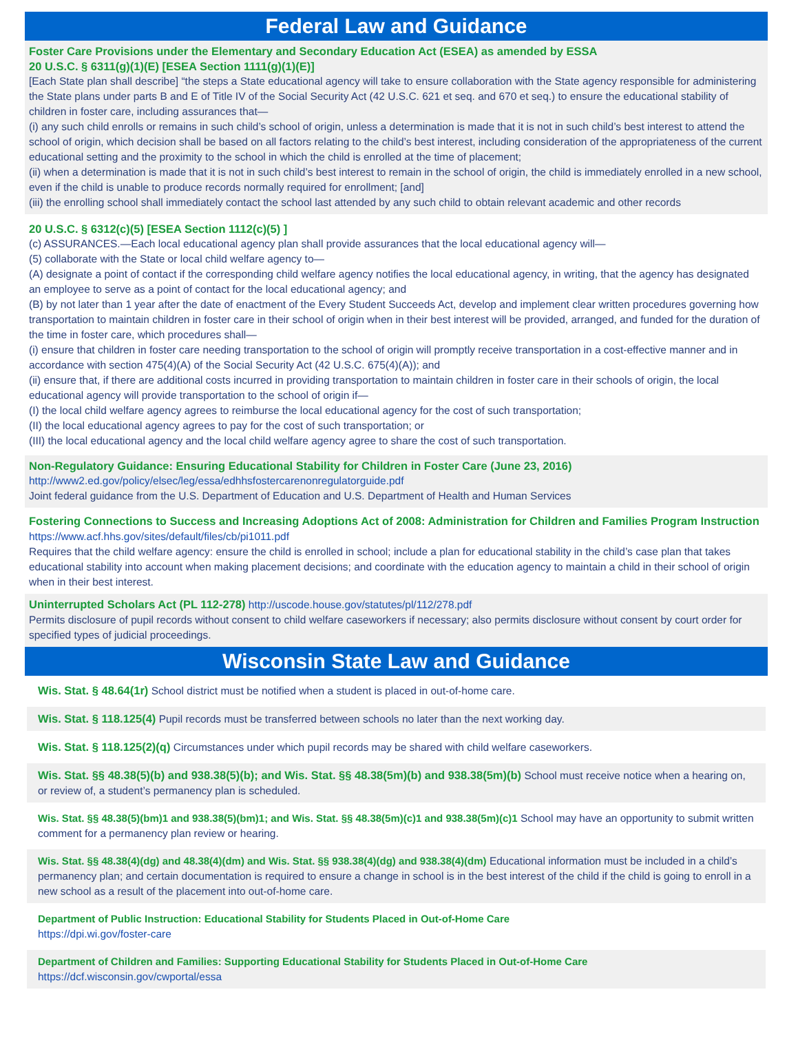Federal Law and Guidance
Foster Care Provisions under the Elementary and Secondary Education Act (ESEA) as amended by ESSA
20 U.S.C. § 6311(g)(1)(E) [ESEA Section 1111(g)(1)(E)]
[Each State plan shall describe] “the steps a State educational agency will take to ensure collaboration with the State agency responsible for administering the State plans under parts B and E of Title IV of the Social Security Act (42 U.S.C. 621 et seq. and 670 et seq.) to ensure the educational stability of children in foster care, including assurances that—
(i) any such child enrolls or remains in such child’s school of origin, unless a determination is made that it is not in such child’s best interest to attend the school of origin, which decision shall be based on all factors relating to the child’s best interest, including consideration of the appropriateness of the current educational setting and the proximity to the school in which the child is enrolled at the time of placement;
(ii) when a determination is made that it is not in such child’s best interest to remain in the school of origin, the child is immediately enrolled in a new school, even if the child is unable to produce records normally required for enrollment; [and]
(iii) the enrolling school shall immediately contact the school last attended by any such child to obtain relevant academic and other records
20 U.S.C. § 6312(c)(5) [ESEA Section 1112(c)(5) ]
(c) ASSURANCES.—Each local educational agency plan shall provide assurances that the local educational agency will—
(5) collaborate with the State or local child welfare agency to—
(A) designate a point of contact if the corresponding child welfare agency notifies the local educational agency, in writing, that the agency has designated an employee to serve as a point of contact for the local educational agency; and
(B) by not later than 1 year after the date of enactment of the Every Student Succeeds Act, develop and implement clear written procedures governing how transportation to maintain children in foster care in their school of origin when in their best interest will be provided, arranged, and funded for the duration of the time in foster care, which procedures shall—
(i) ensure that children in foster care needing transportation to the school of origin will promptly receive transportation in a cost-effective manner and in accordance with section 475(4)(A) of the Social Security Act (42 U.S.C. 675(4)(A)); and
(ii) ensure that, if there are additional costs incurred in providing transportation to maintain children in foster care in their schools of origin, the local educational agency will provide transportation to the school of origin if—
(I) the local child welfare agency agrees to reimburse the local educational agency for the cost of such transportation;
(II) the local educational agency agrees to pay for the cost of such transportation; or
(III) the local educational agency and the local child welfare agency agree to share the cost of such transportation.
Non-Regulatory Guidance: Ensuring Educational Stability for Children in Foster Care (June 23, 2016)
http://www2.ed.gov/policy/elsec/leg/essa/edhhsfostercarenonregulatorguide.pdf
Joint federal guidance from the U.S. Department of Education and U.S. Department of Health and Human Services
Fostering Connections to Success and Increasing Adoptions Act of 2008: Administration for Children and Families Program Instruction https://www.acf.hhs.gov/sites/default/files/cb/pi1011.pdf
Requires that the child welfare agency: ensure the child is enrolled in school; include a plan for educational stability in the child’s case plan that takes educational stability into account when making placement decisions; and coordinate with the education agency to maintain a child in their school of origin when in their best interest.
Uninterrupted Scholars Act (PL 112-278) http://uscode.house.gov/statutes/pl/112/278.pdf
Permits disclosure of pupil records without consent to child welfare caseworkers if necessary; also permits disclosure without consent by court order for specified types of judicial proceedings.
Wisconsin State Law and Guidance
Wis. Stat. § 48.64(1r) School district must be notified when a student is placed in out-of-home care.
Wis. Stat. § 118.125(4) Pupil records must be transferred between schools no later than the next working day.
Wis. Stat. § 118.125(2)(q) Circumstances under which pupil records may be shared with child welfare caseworkers.
Wis. Stat. §§ 48.38(5)(b) and 938.38(5)(b); and Wis. Stat. §§ 48.38(5m)(b) and 938.38(5m)(b) School must receive notice when a hearing on, or review of, a student’s permanency plan is scheduled.
Wis. Stat. §§ 48.38(5)(bm)1 and 938.38(5)(bm)1; and Wis. Stat. §§ 48.38(5m)(c)1 and 938.38(5m)(c)1 School may have an opportunity to submit written comment for a permanency plan review or hearing.
Wis. Stat. §§ 48.38(4)(dg) and 48.38(4)(dm) and Wis. Stat. §§ 938.38(4)(dg) and 938.38(4)(dm) Educational information must be included in a child’s permanency plan; and certain documentation is required to ensure a change in school is in the best interest of the child if the child is going to enroll in a new school as a result of the placement into out-of-home care.
Department of Public Instruction: Educational Stability for Students Placed in Out-of-Home Care
https://dpi.wi.gov/foster-care
Department of Children and Families: Supporting Educational Stability for Students Placed in Out-of-Home Care
https://dcf.wisconsin.gov/cwportal/essa